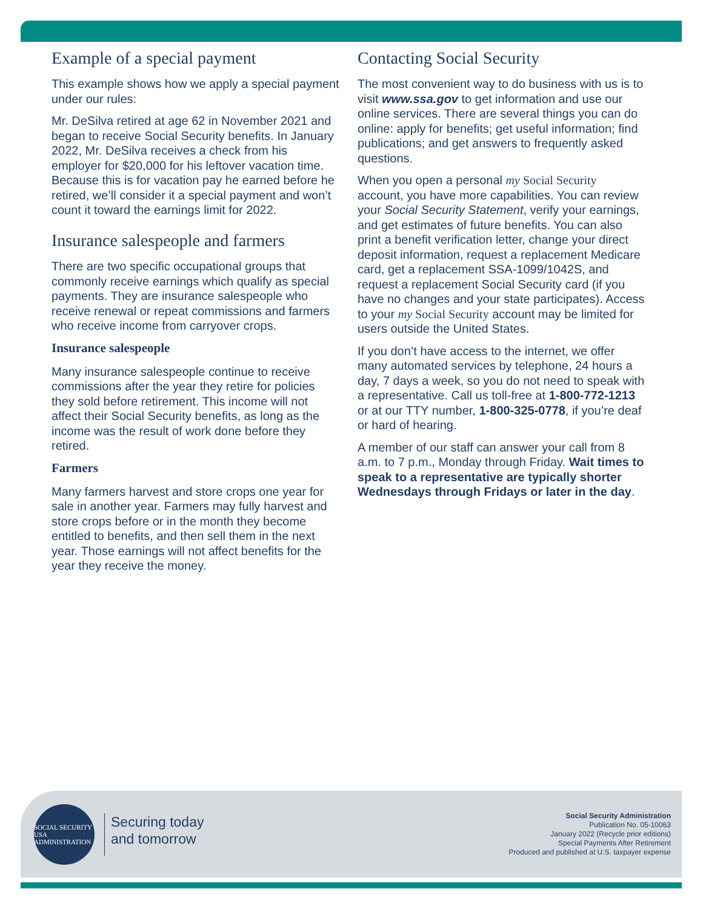Example of a special payment
This example shows how we apply a special payment under our rules:
Mr. DeSilva retired at age 62 in November 2021 and began to receive Social Security benefits. In January 2022, Mr. DeSilva receives a check from his employer for $20,000 for his leftover vacation time. Because this is for vacation pay he earned before he retired, we’ll consider it a special payment and won’t count it toward the earnings limit for 2022.
Insurance salespeople and farmers
There are two specific occupational groups that commonly receive earnings which qualify as special payments. They are insurance salespeople who receive renewal or repeat commissions and farmers who receive income from carryover crops.
Insurance salespeople
Many insurance salespeople continue to receive commissions after the year they retire for policies they sold before retirement. This income will not affect their Social Security benefits, as long as the income was the result of work done before they retired.
Farmers
Many farmers harvest and store crops one year for sale in another year. Farmers may fully harvest and store crops before or in the month they become entitled to benefits, and then sell them in the next year. Those earnings will not affect benefits for the year they receive the money.
Contacting Social Security
The most convenient way to do business with us is to visit www.ssa.gov to get information and use our online services. There are several things you can do online: apply for benefits; get useful information; find publications; and get answers to frequently asked questions.
When you open a personal my Social Security account, you have more capabilities. You can review your Social Security Statement, verify your earnings, and get estimates of future benefits. You can also print a benefit verification letter, change your direct deposit information, request a replacement Medicare card, get a replacement SSA-1099/1042S, and request a replacement Social Security card (if you have no changes and your state participates). Access to your my Social Security account may be limited for users outside the United States.
If you don’t have access to the internet, we offer many automated services by telephone, 24 hours a day, 7 days a week, so you do not need to speak with a representative. Call us toll-free at 1-800-772-1213 or at our TTY number, 1-800-325-0778, if you’re deaf or hard of hearing.
A member of our staff can answer your call from 8 a.m. to 7 p.m., Monday through Friday. Wait times to speak to a representative are typically shorter Wednesdays through Fridays or later in the day.
SOCIAL SECURITY USA ADMINISTRATION
Securing today
and tomorrow
Social Security Administration
Publication No. 05-10063
January 2022 (Recycle prior editions)
Special Payments After Retirement
Produced and published at U.S. taxpayer expense